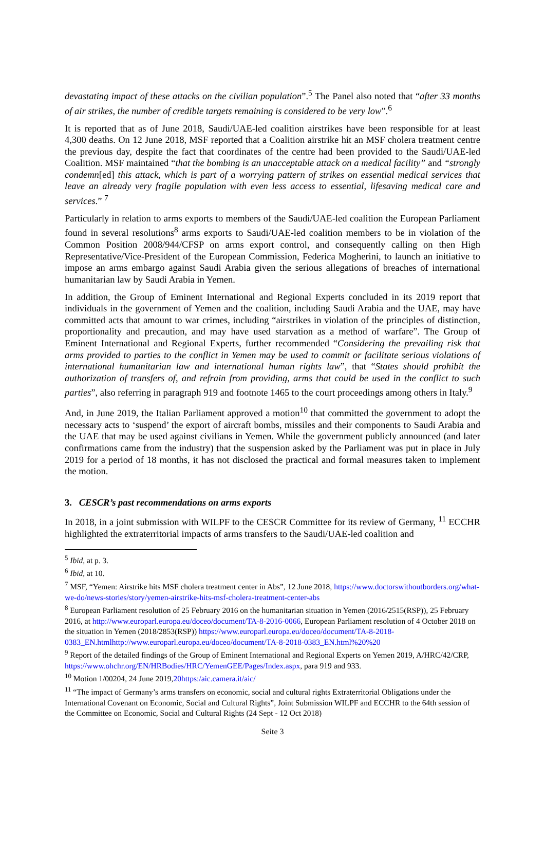devastating impact of these attacks on the civilian population”.<sup>5</sup> The Panel also noted that “after 33 months of air strikes, the number of credible targets remaining is considered to be very low”.<sup>6</sup>
It is reported that as of June 2018, Saudi/UAE-led coalition airstrikes have been responsible for at least 4,300 deaths. On 12 June 2018, MSF reported that a Coalition airstrike hit an MSF cholera treatment centre the previous day, despite the fact that coordinates of the centre had been provided to the Saudi/UAE-led Coalition. MSF maintained “that the bombing is an unacceptable attack on a medical facility” and “strongly condemn[ed] this attack, which is part of a worrying pattern of strikes on essential medical services that leave an already very fragile population with even less access to essential, lifesaving medical care and services.” <sup>7</sup>
Particularly in relation to arms exports to members of the Saudi/UAE-led coalition the European Parliament found in several resolutions<sup>8</sup> arms exports to Saudi/UAE-led coalition members to be in violation of the Common Position 2008/944/CFSP on arms export control, and consequently calling on then High Representative/Vice-President of the European Commission, Federica Mogherini, to launch an initiative to impose an arms embargo against Saudi Arabia given the serious allegations of breaches of international humanitarian law by Saudi Arabia in Yemen.
In addition, the Group of Eminent International and Regional Experts concluded in its 2019 report that individuals in the government of Yemen and the coalition, including Saudi Arabia and the UAE, may have committed acts that amount to war crimes, including “airstrikes in violation of the principles of distinction, proportionality and precaution, and may have used starvation as a method of warfare”. The Group of Eminent International and Regional Experts, further recommended “Considering the prevailing risk that arms provided to parties to the conflict in Yemen may be used to commit or facilitate serious violations of international humanitarian law and international human rights law”, that “States should prohibit the authorization of transfers of, and refrain from providing, arms that could be used in the conflict to such parties”, also referring in paragraph 919 and footnote 1465 to the court proceedings among others in Italy.<sup>9</sup>
And, in June 2019, the Italian Parliament approved a motion<sup>10</sup> that committed the government to adopt the necessary acts to ‘suspend’ the export of aircraft bombs, missiles and their components to Saudi Arabia and the UAE that may be used against civilians in Yemen. While the government publicly announced (and later confirmations came from the industry) that the suspension asked by the Parliament was put in place in July 2019 for a period of 18 months, it has not disclosed the practical and formal measures taken to implement the motion.
3. CESCR’s past recommendations on arms exports
In 2018, in a joint submission with WILPF to the CESCR Committee for its review of Germany, <sup>11</sup> ECCHR highlighted the extraterritorial impacts of arms transfers to the Saudi/UAE-led coalition and
<sup>5</sup> Ibid, at p. 3.
<sup>6</sup> Ibid, at 10.
<sup>7</sup> MSF, “Yemen: Airstrike hits MSF cholera treatment center in Abs”, 12 June 2018, https://www.doctorswithoutborders.org/what-we-do/news-stories/story/yemen-airstrike-hits-msf-cholera-treatment-center-abs
<sup>8</sup> European Parliament resolution of 25 February 2016 on the humanitarian situation in Yemen (2016/2515(RSP)), 25 February 2016, at http://www.europarl.europa.eu/doceo/document/TA-8-2016-0066, European Parliament resolution of 4 October 2018 on the situation in Yemen (2018/2853(RSP)) https://www.europarl.europa.eu/doceo/document/TA-8-2018-0383_EN.htmlhttp://www.europarl.europa.eu/doceo/document/TA-8-2018-0383_EN.html%20%20
<sup>9</sup> Report of the detailed findings of the Group of Eminent International and Regional Experts on Yemen 2019, A/HRC/42/CRP, https://www.ohchr.org/EN/HRBodies/HRC/YemenGEE/Pages/Index.aspx, para 919 and 933.
<sup>10</sup> Motion 1/00204, 24 June 2019,20https:/aic.camera.it/aic/
<sup>11</sup> “The impact of Germany’s arms transfers on economic, social and cultural rights Extraterritorial Obligations under the International Covenant on Economic, Social and Cultural Rights”, Joint Submission WILPF and ECCHR to the 64th session of the Committee on Economic, Social and Cultural Rights (24 Sept - 12 Oct 2018)
Seite 3